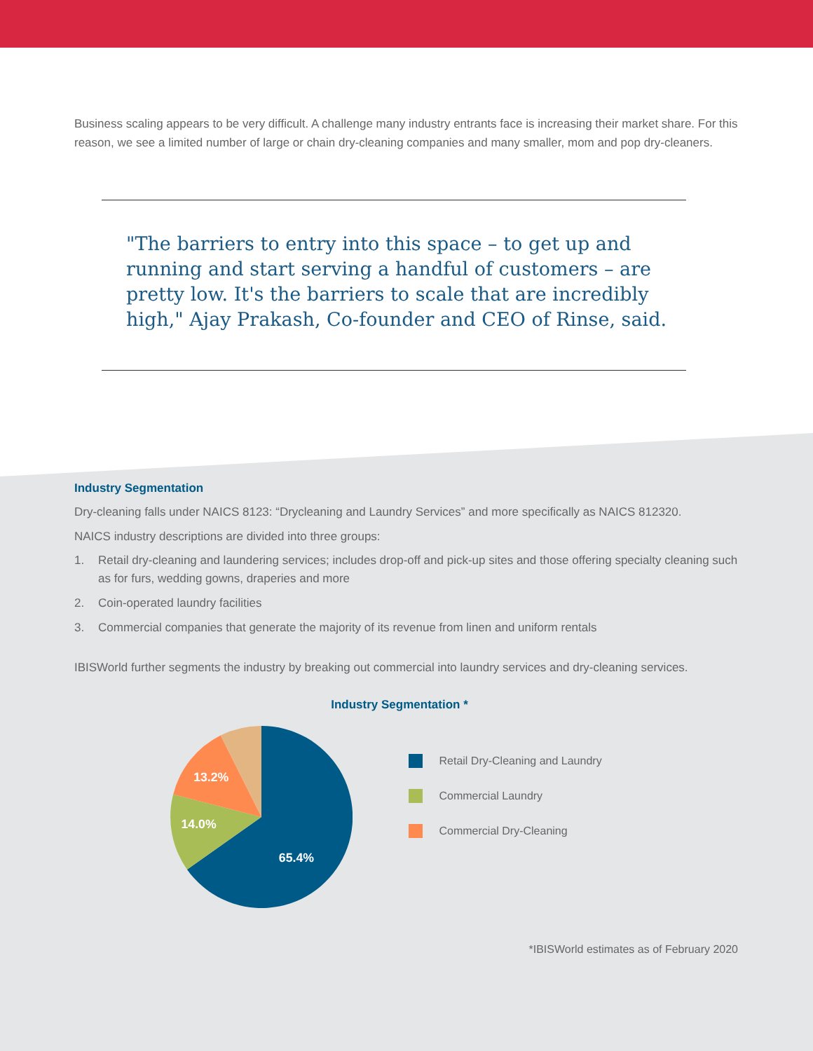Business scaling appears to be very difficult. A challenge many industry entrants face is increasing their market share. For this reason, we see a limited number of large or chain dry-cleaning companies and many smaller, mom and pop dry-cleaners.
"The barriers to entry into this space – to get up and running and start serving a handful of customers – are pretty low. It's the barriers to scale that are incredibly high," Ajay Prakash, Co-founder and CEO of Rinse, said.
Industry Segmentation
Dry-cleaning falls under NAICS 8123: “Drycleaning and Laundry Services” and more specifically as NAICS 812320.
NAICS industry descriptions are divided into three groups:
1. Retail dry-cleaning and laundering services; includes drop-off and pick-up sites and those offering specialty cleaning such as for furs, wedding gowns, draperies and more
2. Coin-operated laundry facilities
3. Commercial companies that generate the majority of its revenue from linen and uniform rentals
IBISWorld further segments the industry by breaking out commercial into laundry services and dry-cleaning services.
Industry Segmentation *
65.4%
14.0%
13.2%
Retail Dry-Cleaning and Laundry
Commercial Laundry
Commercial Dry-Cleaning
*IBISWorld estimates as of February 2020